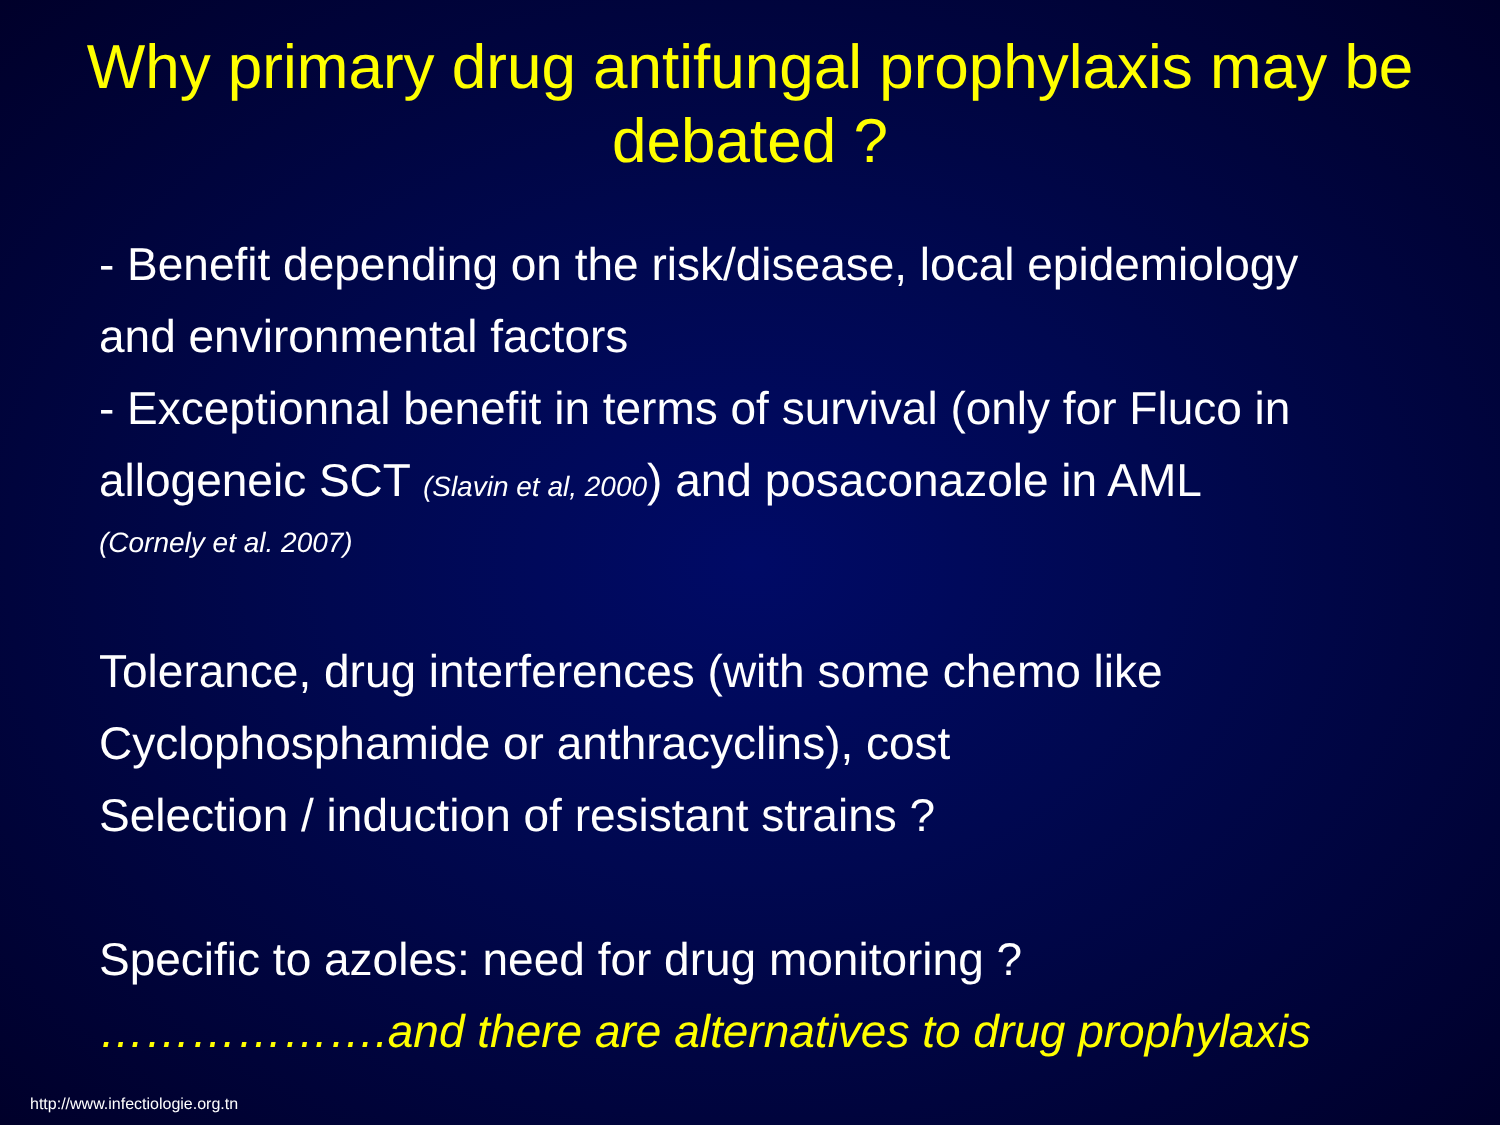Why primary drug antifungal prophylaxis may be debated ?
- Benefit depending on the risk/disease, local epidemiology
and environmental factors
- Exceptionnal benefit in terms of survival (only for Fluco in
allogeneic SCT (Slavin et al, 2000) and posaconazole in AML
(Cornely et al. 2007)
Tolerance, drug interferences (with some chemo like
Cyclophosphamide or anthracyclins), cost
Selection / induction of resistant strains ?
Specific to azoles: need for drug monitoring ?
……………….and there are alternatives to drug prophylaxis
http://www.infectiologie.org.tn